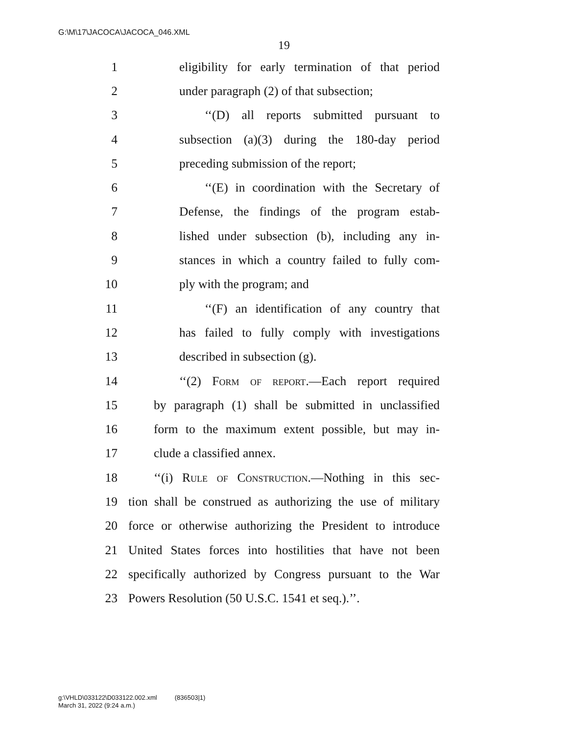G:\M\17\JACOCA\JACOCA_046.XML
19
1 eligibility for early termination of that period
2 under paragraph (2) of that subsection;
3 ‘‘(D) all reports submitted pursuant to
4 subsection (a)(3) during the 180-day period
5 preceding submission of the report;
6 ‘‘(E) in coordination with the Secretary of
7 Defense, the findings of the program estab-
8 lished under subsection (b), including any in-
9 stances in which a country failed to fully com-
10 ply with the program; and
11 ‘‘(F) an identification of any country that
12 has failed to fully comply with investigations
13 described in subsection (g).
14 ‘‘(2) Form of report.—Each report required
15 by paragraph (1) shall be submitted in unclassified
16 form to the maximum extent possible, but may in-
17 clude a classified annex.
18 ‘‘(i) Rule of Construction.—Nothing in this sec-
19 tion shall be construed as authorizing the use of military
20 force or otherwise authorizing the President to introduce
21 United States forces into hostilities that have not been
22 specifically authorized by Congress pursuant to the War
23 Powers Resolution (50 U.S.C. 1541 et seq.).’’.
g:\VHLD\033122\D033122.002.xml (836503|1)
March 31, 2022 (9:24 a.m.)